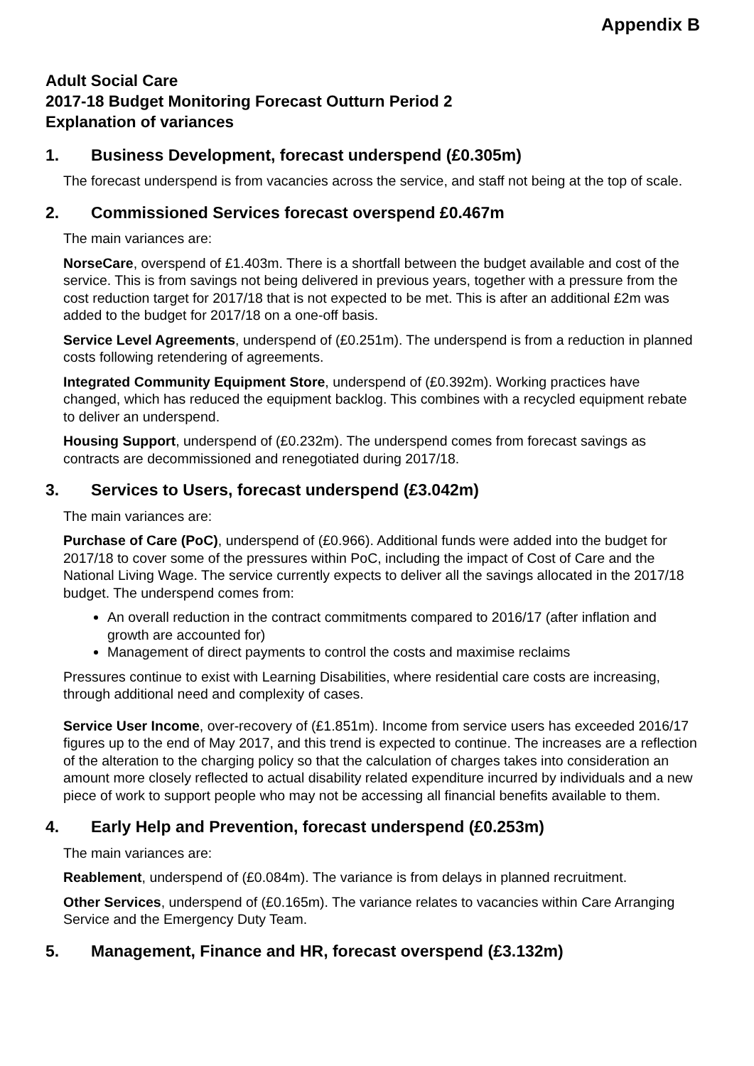Appendix B
Adult Social Care
2017-18 Budget Monitoring Forecast Outturn Period 2
Explanation of variances
1. Business Development, forecast underspend (£0.305m)
The forecast underspend is from vacancies across the service, and staff not being at the top of scale.
2. Commissioned Services forecast overspend £0.467m
The main variances are:
NorseCare, overspend of £1.403m. There is a shortfall between the budget available and cost of the service. This is from savings not being delivered in previous years, together with a pressure from the cost reduction target for 2017/18 that is not expected to be met. This is after an additional £2m was added to the budget for 2017/18 on a one-off basis.
Service Level Agreements, underspend of (£0.251m). The underspend is from a reduction in planned costs following retendering of agreements.
Integrated Community Equipment Store, underspend of (£0.392m). Working practices have changed, which has reduced the equipment backlog. This combines with a recycled equipment rebate to deliver an underspend.
Housing Support, underspend of (£0.232m). The underspend comes from forecast savings as contracts are decommissioned and renegotiated during 2017/18.
3. Services to Users, forecast underspend (£3.042m)
The main variances are:
Purchase of Care (PoC), underspend of (£0.966). Additional funds were added into the budget for 2017/18 to cover some of the pressures within PoC, including the impact of Cost of Care and the National Living Wage. The service currently expects to deliver all the savings allocated in the 2017/18 budget. The underspend comes from:
An overall reduction in the contract commitments compared to 2016/17 (after inflation and growth are accounted for)
Management of direct payments to control the costs and maximise reclaims
Pressures continue to exist with Learning Disabilities, where residential care costs are increasing, through additional need and complexity of cases.
Service User Income, over-recovery of (£1.851m). Income from service users has exceeded 2016/17 figures up to the end of May 2017, and this trend is expected to continue. The increases are a reflection of the alteration to the charging policy so that the calculation of charges takes into consideration an amount more closely reflected to actual disability related expenditure incurred by individuals and a new piece of work to support people who may not be accessing all financial benefits available to them.
4. Early Help and Prevention, forecast underspend (£0.253m)
The main variances are:
Reablement, underspend of (£0.084m). The variance is from delays in planned recruitment.
Other Services, underspend of (£0.165m). The variance relates to vacancies within Care Arranging Service and the Emergency Duty Team.
5. Management, Finance and HR, forecast overspend (£3.132m)